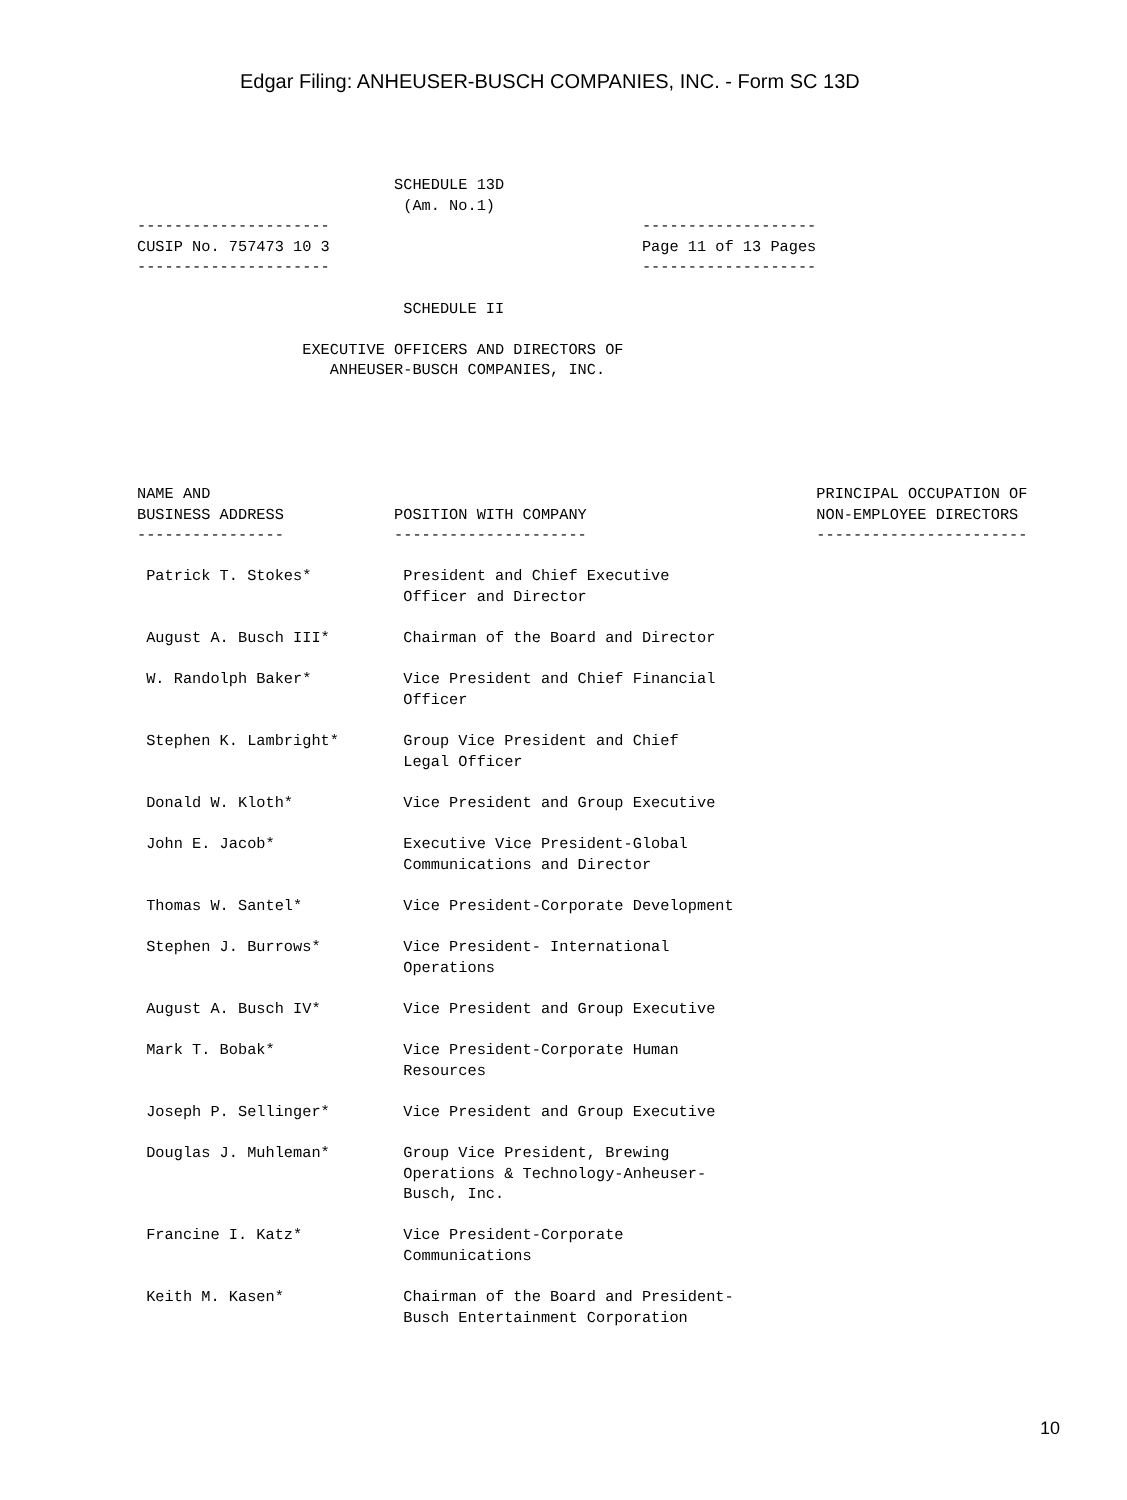Edgar Filing: ANHEUSER-BUSCH COMPANIES, INC. - Form SC 13D
                            SCHEDULE 13D
                             (Am. No.1)
---------------------                                  -------------------
CUSIP No. 757473 10 3                                  Page 11 of 13 Pages
---------------------                                  -------------------

                             SCHEDULE II

                  EXECUTIVE OFFICERS AND DIRECTORS OF
                     ANHEUSER-BUSCH COMPANIES, INC.





NAME AND                                                                  PRINCIPAL OCCUPATION OF
BUSINESS ADDRESS            POSITION WITH COMPANY                         NON-EMPLOYEE DIRECTORS
----------------            ---------------------                         -----------------------

 Patrick T. Stokes*          President and Chief Executive
                             Officer and Director

 August A. Busch III*        Chairman of the Board and Director

 W. Randolph Baker*          Vice President and Chief Financial
                             Officer

 Stephen K. Lambright*       Group Vice President and Chief
                             Legal Officer

 Donald W. Kloth*            Vice President and Group Executive

 John E. Jacob*              Executive Vice President-Global
                             Communications and Director

 Thomas W. Santel*           Vice President-Corporate Development

 Stephen J. Burrows*         Vice President- International
                             Operations

 August A. Busch IV*         Vice President and Group Executive

 Mark T. Bobak*              Vice President-Corporate Human
                             Resources

 Joseph P. Sellinger*        Vice President and Group Executive

 Douglas J. Muhleman*        Group Vice President, Brewing
                             Operations & Technology-Anheuser-
                             Busch, Inc.

 Francine I. Katz*           Vice President-Corporate
                             Communications

 Keith M. Kasen*             Chairman of the Board and President-
                             Busch Entertainment Corporation
10